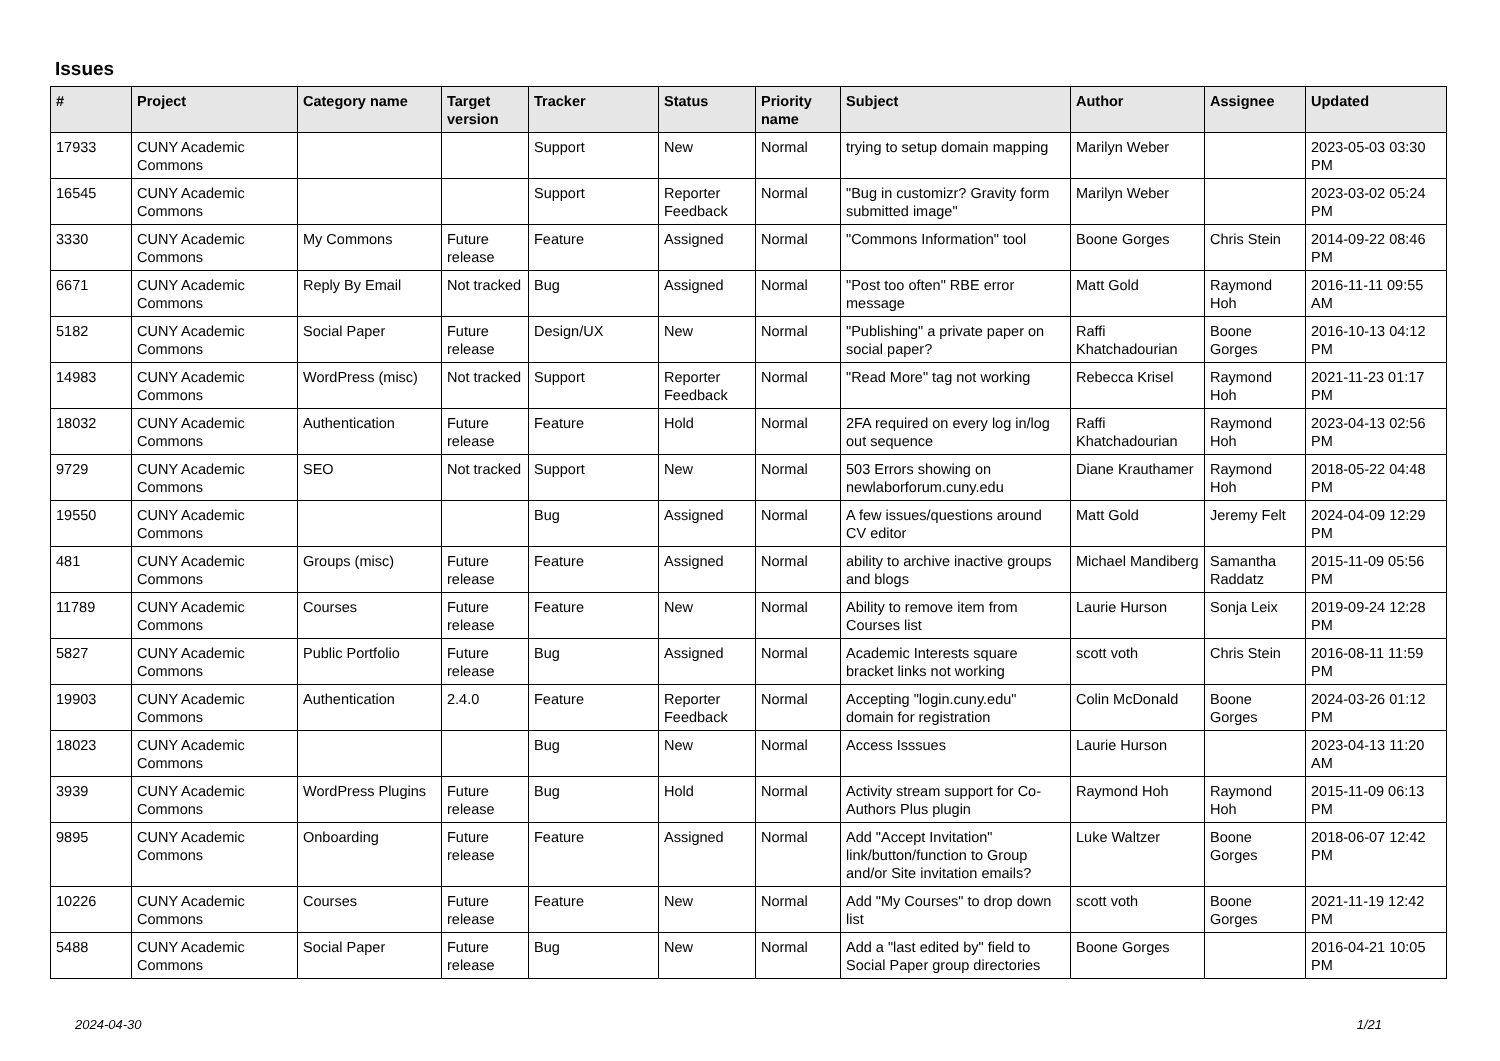Issues
| # | Project | Category name | Target version | Tracker | Status | Priority name | Subject | Author | Assignee | Updated |
| --- | --- | --- | --- | --- | --- | --- | --- | --- | --- | --- |
| 17933 | CUNY Academic Commons | | | Support | New | Normal | trying to setup domain mapping | Marilyn Weber | | 2023-05-03 03:30 PM |
| 16545 | CUNY Academic Commons | | | Support | Reporter Feedback | Normal | "Bug in customizr? Gravity form submitted image" | Marilyn Weber | | 2023-03-02 05:24 PM |
| 3330 | CUNY Academic Commons | My Commons | Future release | Feature | Assigned | Normal | "Commons Information" tool | Boone Gorges | Chris Stein | 2014-09-22 08:46 PM |
| 6671 | CUNY Academic Commons | Reply By Email | Not tracked | Bug | Assigned | Normal | "Post too often" RBE error message | Matt Gold | Raymond Hoh | 2016-11-11 09:55 AM |
| 5182 | CUNY Academic Commons | Social Paper | Future release | Design/UX | New | Normal | "Publishing" a private paper on social paper? | Raffi Khatchadourian | Boone Gorges | 2016-10-13 04:12 PM |
| 14983 | CUNY Academic Commons | WordPress (misc) | Not tracked | Support | Reporter Feedback | Normal | "Read More" tag not working | Rebecca Krisel | Raymond Hoh | 2021-11-23 01:17 PM |
| 18032 | CUNY Academic Commons | Authentication | Future release | Feature | Hold | Normal | 2FA required on every log in/log out sequence | Raffi Khatchadourian | Raymond Hoh | 2023-04-13 02:56 PM |
| 9729 | CUNY Academic Commons | SEO | Not tracked | Support | New | Normal | 503 Errors showing on newlaborforum.cuny.edu | Diane Krauthamer | Raymond Hoh | 2018-05-22 04:48 PM |
| 19550 | CUNY Academic Commons | | | Bug | Assigned | Normal | A few issues/questions around CV editor | Matt Gold | Jeremy Felt | 2024-04-09 12:29 PM |
| 481 | CUNY Academic Commons | Groups (misc) | Future release | Feature | Assigned | Normal | ability to archive inactive groups and blogs | Michael Mandiberg | Samantha Raddatz | 2015-11-09 05:56 PM |
| 11789 | CUNY Academic Commons | Courses | Future release | Feature | New | Normal | Ability to remove item from Courses list | Laurie Hurson | Sonja Leix | 2019-09-24 12:28 PM |
| 5827 | CUNY Academic Commons | Public Portfolio | Future release | Bug | Assigned | Normal | Academic Interests square bracket links not working | scott voth | Chris Stein | 2016-08-11 11:59 PM |
| 19903 | CUNY Academic Commons | Authentication | 2.4.0 | Feature | Reporter Feedback | Normal | Accepting "login.cuny.edu" domain for registration | Colin McDonald | Boone Gorges | 2024-03-26 01:12 PM |
| 18023 | CUNY Academic Commons | | | Bug | New | Normal | Access Isssues | Laurie Hurson | | 2023-04-13 11:20 AM |
| 3939 | CUNY Academic Commons | WordPress Plugins | Future release | Bug | Hold | Normal | Activity stream support for Co-Authors Plus plugin | Raymond Hoh | Raymond Hoh | 2015-11-09 06:13 PM |
| 9895 | CUNY Academic Commons | Onboarding | Future release | Feature | Assigned | Normal | Add "Accept Invitation" link/button/function to Group and/or Site invitation emails? | Luke Waltzer | Boone Gorges | 2018-06-07 12:42 PM |
| 10226 | CUNY Academic Commons | Courses | Future release | Feature | New | Normal | Add "My Courses" to drop down list | scott voth | Boone Gorges | 2021-11-19 12:42 PM |
| 5488 | CUNY Academic Commons | Social Paper | Future release | Bug | New | Normal | Add a "last edited by" field to Social Paper group directories | Boone Gorges | | 2016-04-21 10:05 PM |
2024-04-30 1/21